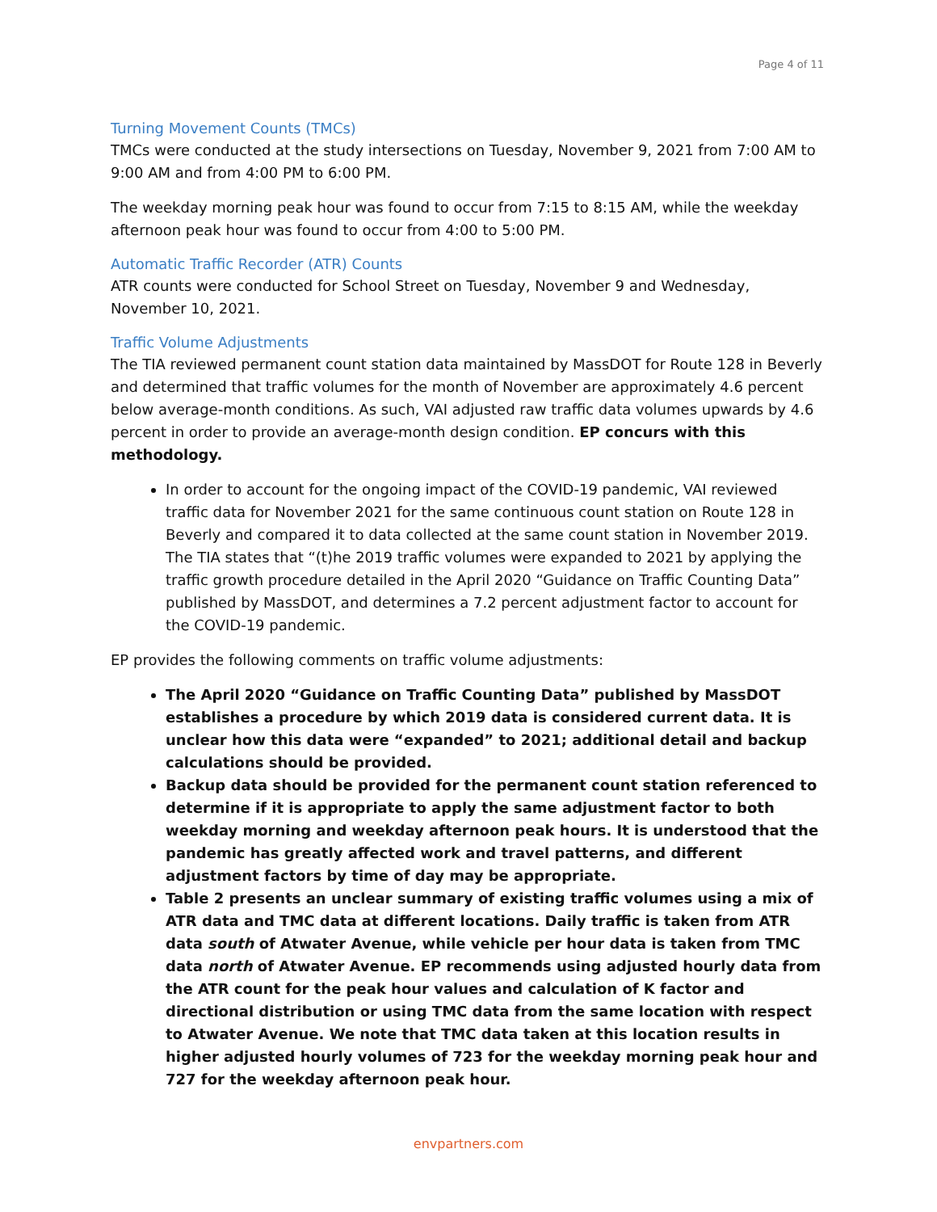Page 4 of 11
Turning Movement Counts (TMCs)
TMCs were conducted at the study intersections on Tuesday, November 9, 2021 from 7:00 AM to 9:00 AM and from 4:00 PM to 6:00 PM.
The weekday morning peak hour was found to occur from 7:15 to 8:15 AM, while the weekday afternoon peak hour was found to occur from 4:00 to 5:00 PM.
Automatic Traffic Recorder (ATR) Counts
ATR counts were conducted for School Street on Tuesday, November 9 and Wednesday, November 10, 2021.
Traffic Volume Adjustments
The TIA reviewed permanent count station data maintained by MassDOT for Route 128 in Beverly and determined that traffic volumes for the month of November are approximately 4.6 percent below average-month conditions. As such, VAI adjusted raw traffic data volumes upwards by 4.6 percent in order to provide an average-month design condition. EP concurs with this methodology.
In order to account for the ongoing impact of the COVID-19 pandemic, VAI reviewed traffic data for November 2021 for the same continuous count station on Route 128 in Beverly and compared it to data collected at the same count station in November 2019. The TIA states that “(t)he 2019 traffic volumes were expanded to 2021 by applying the traffic growth procedure detailed in the April 2020 “Guidance on Traffic Counting Data” published by MassDOT, and determines a 7.2 percent adjustment factor to account for the COVID-19 pandemic.
EP provides the following comments on traffic volume adjustments:
The April 2020 “Guidance on Traffic Counting Data” published by MassDOT establishes a procedure by which 2019 data is considered current data. It is unclear how this data were “expanded” to 2021; additional detail and backup calculations should be provided.
Backup data should be provided for the permanent count station referenced to determine if it is appropriate to apply the same adjustment factor to both weekday morning and weekday afternoon peak hours. It is understood that the pandemic has greatly affected work and travel patterns, and different adjustment factors by time of day may be appropriate.
Table 2 presents an unclear summary of existing traffic volumes using a mix of ATR data and TMC data at different locations. Daily traffic is taken from ATR data south of Atwater Avenue, while vehicle per hour data is taken from TMC data north of Atwater Avenue. EP recommends using adjusted hourly data from the ATR count for the peak hour values and calculation of K factor and directional distribution or using TMC data from the same location with respect to Atwater Avenue. We note that TMC data taken at this location results in higher adjusted hourly volumes of 723 for the weekday morning peak hour and 727 for the weekday afternoon peak hour.
envpartners.com